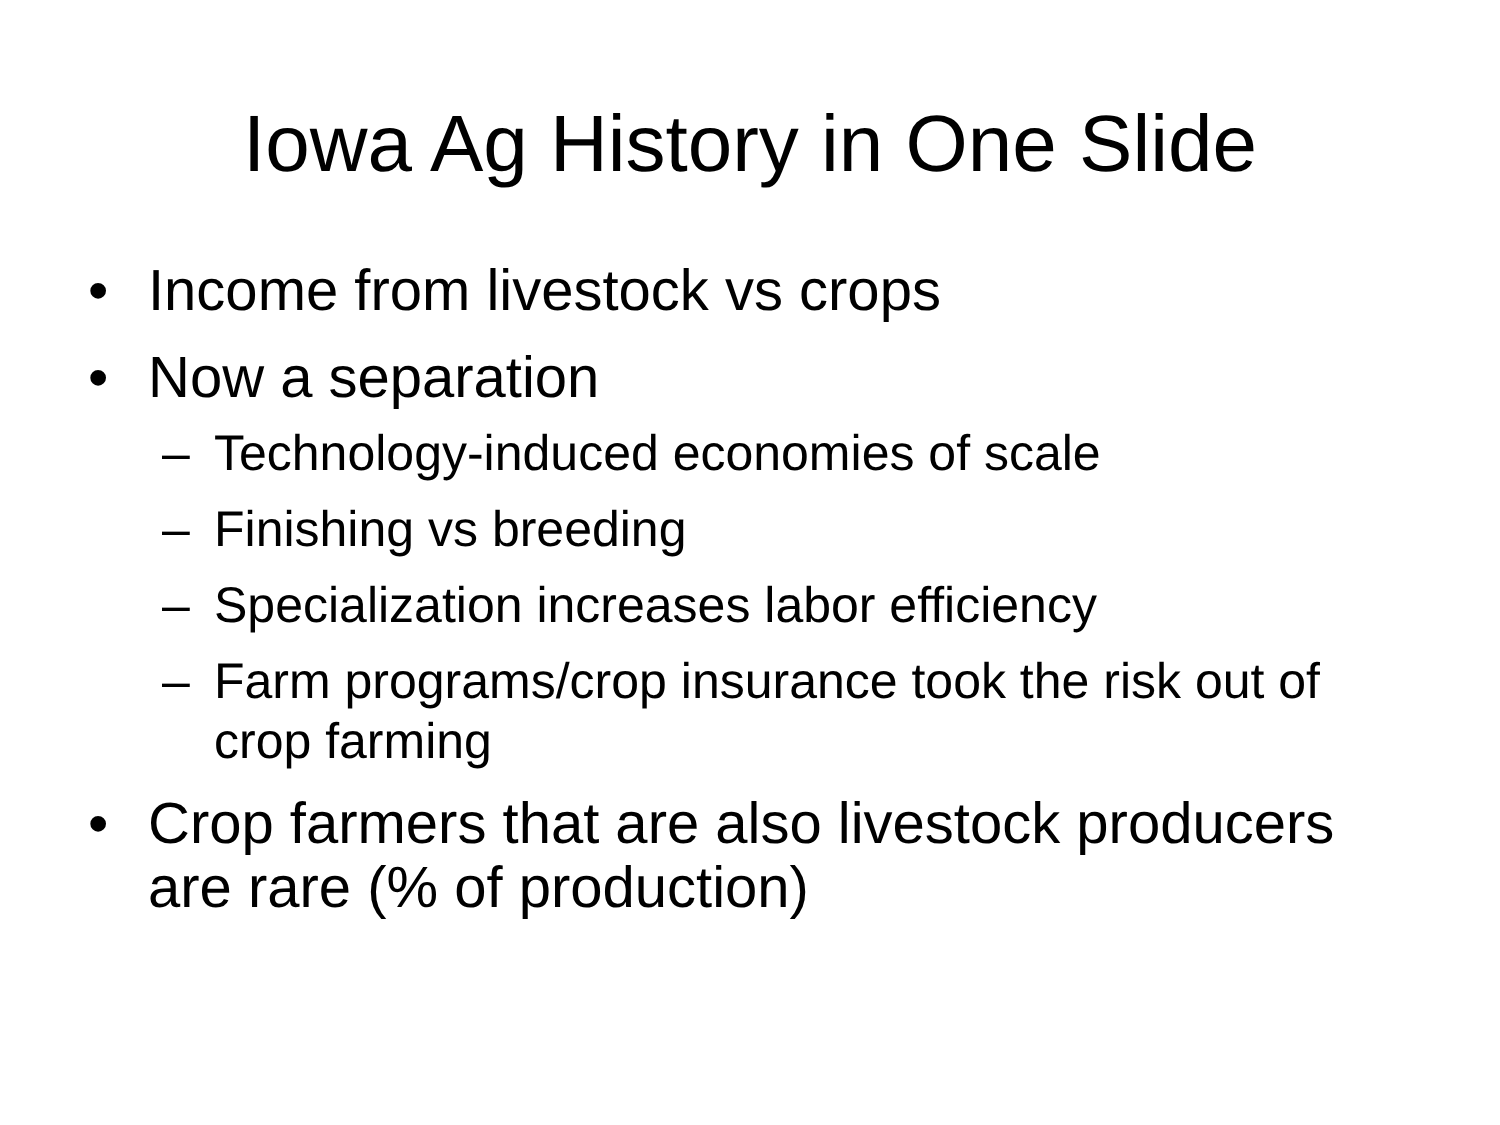Iowa Ag History in One Slide
• Income from livestock vs crops
• Now a separation
– Technology-induced economies of scale
– Finishing vs breeding
– Specialization increases labor efficiency
– Farm programs/crop insurance took the risk out of crop farming
• Crop farmers that are also livestock producers are rare (% of production)